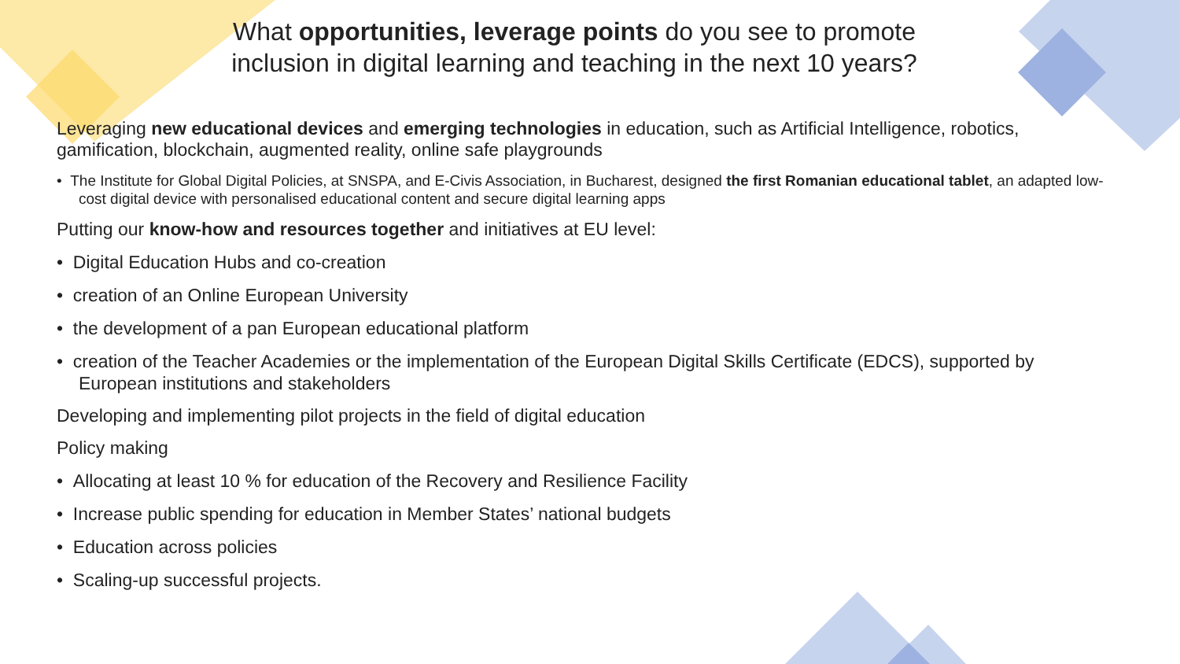What opportunities, leverage points do you see to promote inclusion in digital learning and teaching in the next 10 years?
Leveraging new educational devices and emerging technologies in education, such as Artificial Intelligence, robotics, gamification, blockchain, augmented reality, online safe playgrounds
• The Institute for Global Digital Policies, at SNSPA, and E-Civis Association, in Bucharest, designed the first Romanian educational tablet, an adapted low-cost digital device with personalised educational content and secure digital learning apps
Putting our know-how and resources together and initiatives at EU level:
• Digital Education Hubs and co-creation
• creation of an Online European University
• the development of a pan European educational platform
• creation of the Teacher Academies or the implementation of the European Digital Skills Certificate (EDCS), supported by European institutions and stakeholders
Developing and implementing pilot projects in the field of digital education
Policy making
• Allocating at least 10 % for education of the Recovery and Resilience Facility
• Increase public spending for education in Member States’ national budgets
• Education across policies
• Scaling-up successful projects.